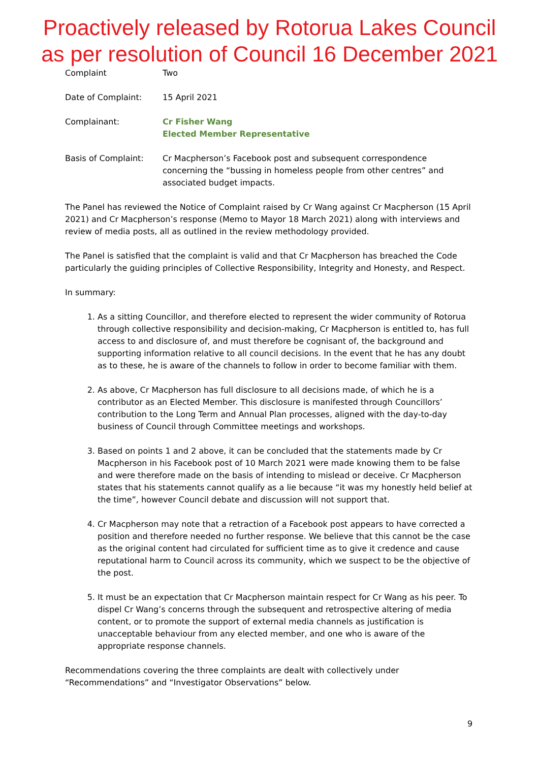Proactively released by Rotorua Lakes Council
as per resolution of Council 16 December 2021
Complaint Two
Date of Complaint: 15 April 2021
Complainant: Cr Fisher Wang
Elected Member Representative
Basis of Complaint: Cr Macpherson’s Facebook post and subsequent correspondence concerning the “bussing in homeless people from other centres” and associated budget impacts.
The Panel has reviewed the Notice of Complaint raised by Cr Wang against Cr Macpherson (15 April 2021) and Cr Macpherson’s response (Memo to Mayor 18 March 2021) along with interviews and review of media posts, all as outlined in the review methodology provided.
The Panel is satisfied that the complaint is valid and that Cr Macpherson has breached the Code particularly the guiding principles of Collective Responsibility, Integrity and Honesty, and Respect.
In summary:
1. As a sitting Councillor, and therefore elected to represent the wider community of Rotorua through collective responsibility and decision-making, Cr Macpherson is entitled to, has full access to and disclosure of, and must therefore be cognisant of, the background and supporting information relative to all council decisions. In the event that he has any doubt as to these, he is aware of the channels to follow in order to become familiar with them.
2. As above, Cr Macpherson has full disclosure to all decisions made, of which he is a contributor as an Elected Member. This disclosure is manifested through Councillors’ contribution to the Long Term and Annual Plan processes, aligned with the day-to-day business of Council through Committee meetings and workshops.
3. Based on points 1 and 2 above, it can be concluded that the statements made by Cr Macpherson in his Facebook post of 10 March 2021 were made knowing them to be false and were therefore made on the basis of intending to mislead or deceive. Cr Macpherson states that his statements cannot qualify as a lie because “it was my honestly held belief at the time”, however Council debate and discussion will not support that.
4. Cr Macpherson may note that a retraction of a Facebook post appears to have corrected a position and therefore needed no further response. We believe that this cannot be the case as the original content had circulated for sufficient time as to give it credence and cause reputational harm to Council across its community, which we suspect to be the objective of the post.
5. It must be an expectation that Cr Macpherson maintain respect for Cr Wang as his peer. To dispel Cr Wang’s concerns through the subsequent and retrospective altering of media content, or to promote the support of external media channels as justification is unacceptable behaviour from any elected member, and one who is aware of the appropriate response channels.
Recommendations covering the three complaints are dealt with collectively under “Recommendations” and “Investigator Observations” below.
9